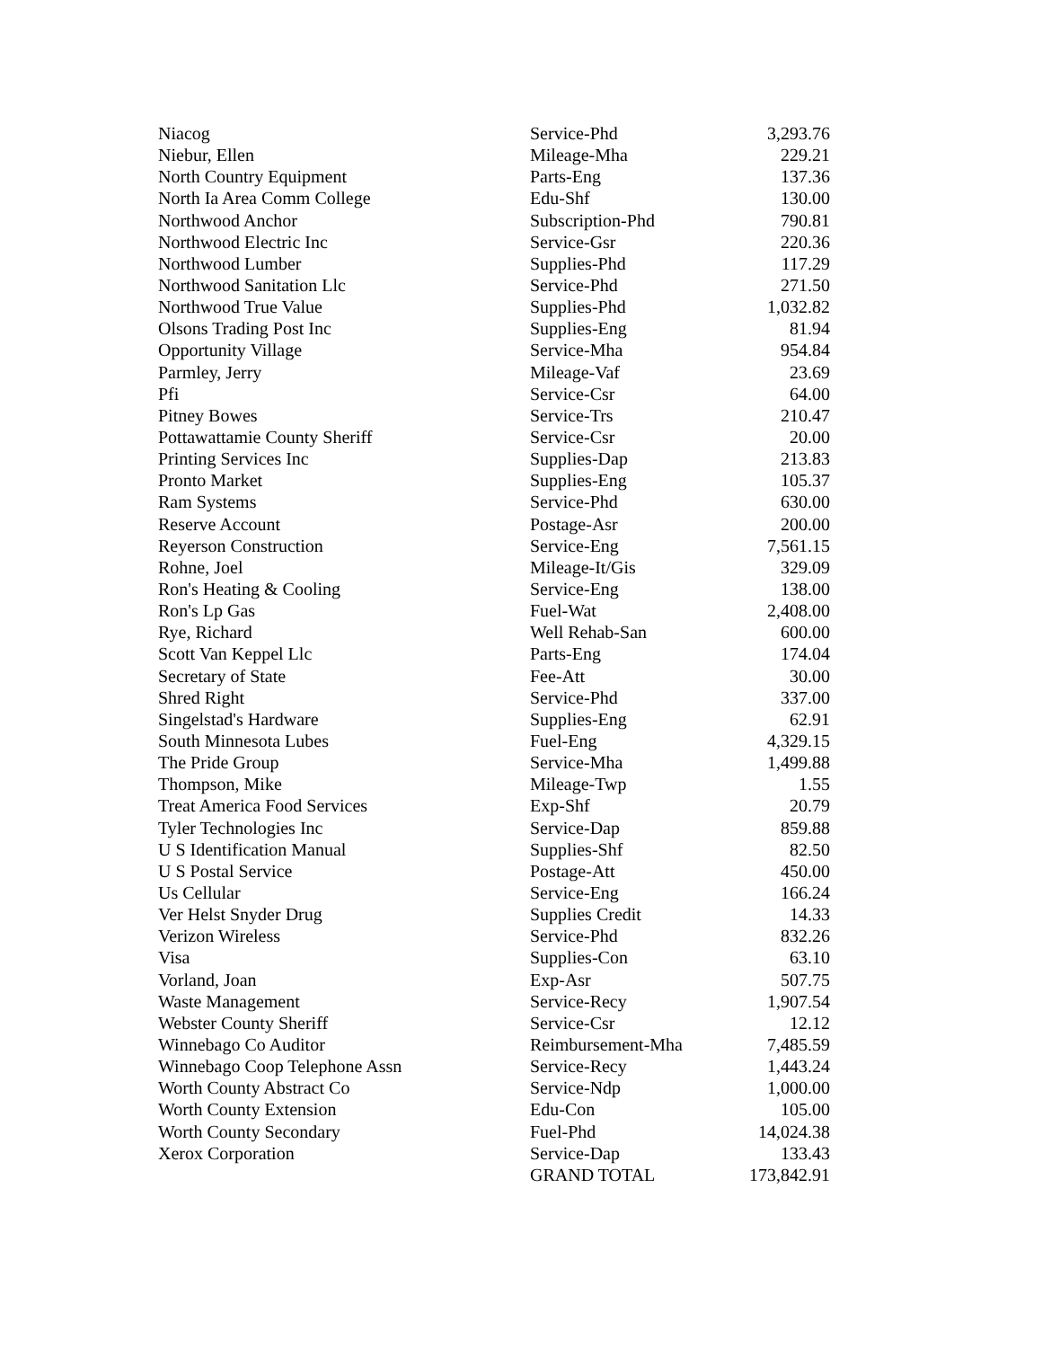| Niacog | Service-Phd | 3,293.76 |
| Niebur, Ellen | Mileage-Mha | 229.21 |
| North Country Equipment | Parts-Eng | 137.36 |
| North Ia Area Comm College | Edu-Shf | 130.00 |
| Northwood Anchor | Subscription-Phd | 790.81 |
| Northwood Electric Inc | Service-Gsr | 220.36 |
| Northwood Lumber | Supplies-Phd | 117.29 |
| Northwood Sanitation Llc | Service-Phd | 271.50 |
| Northwood True Value | Supplies-Phd | 1,032.82 |
| Olsons Trading Post Inc | Supplies-Eng | 81.94 |
| Opportunity Village | Service-Mha | 954.84 |
| Parmley, Jerry | Mileage-Vaf | 23.69 |
| Pfi | Service-Csr | 64.00 |
| Pitney Bowes | Service-Trs | 210.47 |
| Pottawattamie County Sheriff | Service-Csr | 20.00 |
| Printing Services Inc | Supplies-Dap | 213.83 |
| Pronto Market | Supplies-Eng | 105.37 |
| Ram Systems | Service-Phd | 630.00 |
| Reserve Account | Postage-Asr | 200.00 |
| Reyerson Construction | Service-Eng | 7,561.15 |
| Rohne, Joel | Mileage-It/Gis | 329.09 |
| Ron's Heating & Cooling | Service-Eng | 138.00 |
| Ron's Lp Gas | Fuel-Wat | 2,408.00 |
| Rye, Richard | Well Rehab-San | 600.00 |
| Scott Van Keppel Llc | Parts-Eng | 174.04 |
| Secretary of State | Fee-Att | 30.00 |
| Shred Right | Service-Phd | 337.00 |
| Singelstad's Hardware | Supplies-Eng | 62.91 |
| South Minnesota Lubes | Fuel-Eng | 4,329.15 |
| The Pride Group | Service-Mha | 1,499.88 |
| Thompson, Mike | Mileage-Twp | 1.55 |
| Treat America Food Services | Exp-Shf | 20.79 |
| Tyler Technologies Inc | Service-Dap | 859.88 |
| U S Identification Manual | Supplies-Shf | 82.50 |
| U S Postal Service | Postage-Att | 450.00 |
| Us Cellular | Service-Eng | 166.24 |
| Ver Helst Snyder Drug | Supplies Credit | 14.33 |
| Verizon Wireless | Service-Phd | 832.26 |
| Visa | Supplies-Con | 63.10 |
| Vorland, Joan | Exp-Asr | 507.75 |
| Waste Management | Service-Recy | 1,907.54 |
| Webster County Sheriff | Service-Csr | 12.12 |
| Winnebago Co Auditor | Reimbursement-Mha | 7,485.59 |
| Winnebago Coop Telephone Assn | Service-Recy | 1,443.24 |
| Worth County Abstract Co | Service-Ndp | 1,000.00 |
| Worth County Extension | Edu-Con | 105.00 |
| Worth County Secondary | Fuel-Phd | 14,024.38 |
| Xerox Corporation | Service-Dap | 133.43 |
| | GRAND TOTAL | 173,842.91 |